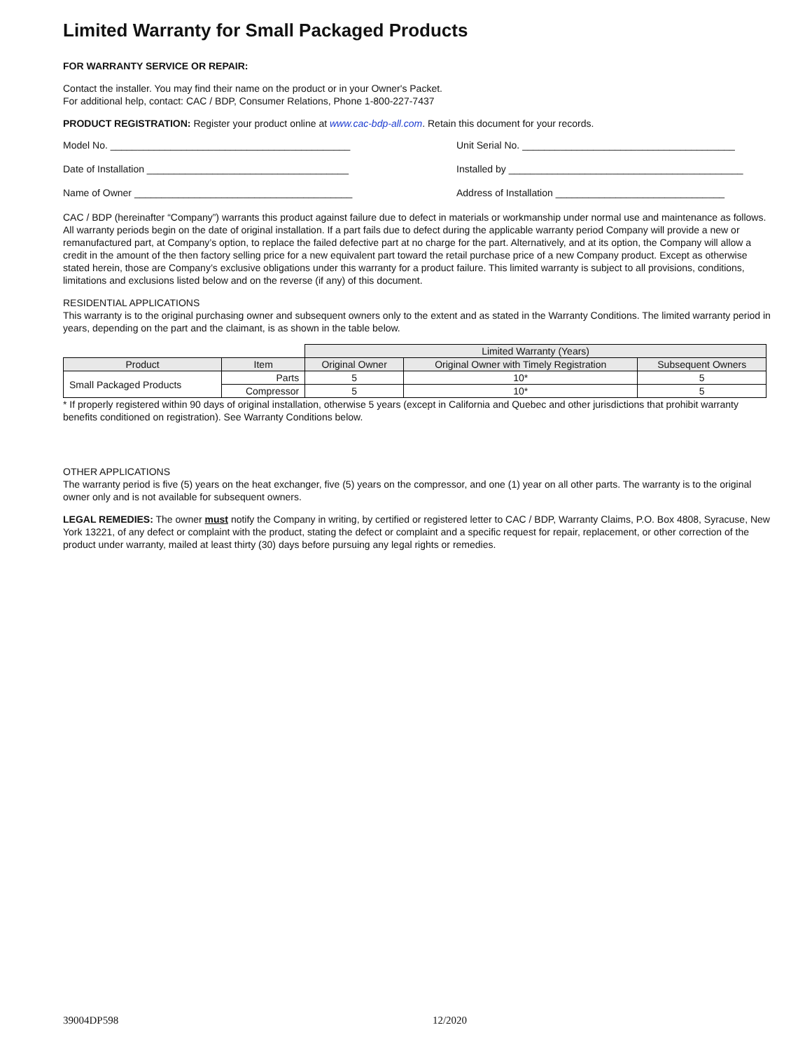Limited Warranty for Small Packaged Products
FOR WARRANTY SERVICE OR REPAIR:
Contact the installer. You may find their name on the product or in your Owner's Packet.
For additional help, contact: CAC / BDP, Consumer Relations, Phone 1-800-227-7437
PRODUCT REGISTRATION: Register your product online at www.cac-bdp-all.com. Retain this document for your records.
Model No. ____________________________________________ Unit Serial No. _______________________________________
Date of Installation _____________________________________ Installed by ___________________________________________
Name of Owner ________________________________________ Address of Installation _______________________________
CAC / BDP (hereinafter “Company”) warrants this product against failure due to defect in materials or workmanship under normal use and maintenance as follows. All warranty periods begin on the date of original installation. If a part fails due to defect during the applicable warranty period Company will provide a new or remanufactured part, at Company’s option, to replace the failed defective part at no charge for the part. Alternatively, and at its option, the Company will allow a credit in the amount of the then factory selling price for a new equivalent part toward the retail purchase price of a new Company product. Except as otherwise stated herein, those are Company’s exclusive obligations under this warranty for a product failure. This limited warranty is subject to all provisions, conditions, limitations and exclusions listed below and on the reverse (if any) of this document.
RESIDENTIAL APPLICATIONS
This warranty is to the original purchasing owner and subsequent owners only to the extent and as stated in the Warranty Conditions. The limited warranty period in years, depending on the part and the claimant, is as shown in the table below.
| | | Limited Warranty (Years) | | |
| --- | --- | --- | --- | --- |
| Product | Item | Original Owner | Original Owner with Timely Registration | Subsequent Owners |
| Small Packaged Products | Parts | 5 | 10* | 5 |
| | Compressor | 5 | 10* | 5 |
* If properly registered within 90 days of original installation, otherwise 5 years (except in California and Quebec and other jurisdictions that prohibit warranty benefits conditioned on registration). See Warranty Conditions below.
OTHER APPLICATIONS
The warranty period is five (5) years on the heat exchanger, five (5) years on the compressor, and one (1) year on all other parts. The warranty is to the original owner only and is not available for subsequent owners.
LEGAL REMEDIES: The owner must notify the Company in writing, by certified or registered letter to CAC / BDP, Warranty Claims, P.O. Box 4808, Syracuse, New York 13221, of any defect or complaint with the product, stating the defect or complaint and a specific request for repair, replacement, or other correction of the product under warranty, mailed at least thirty (30) days before pursuing any legal rights or remedies.
39004DP598 12/2020